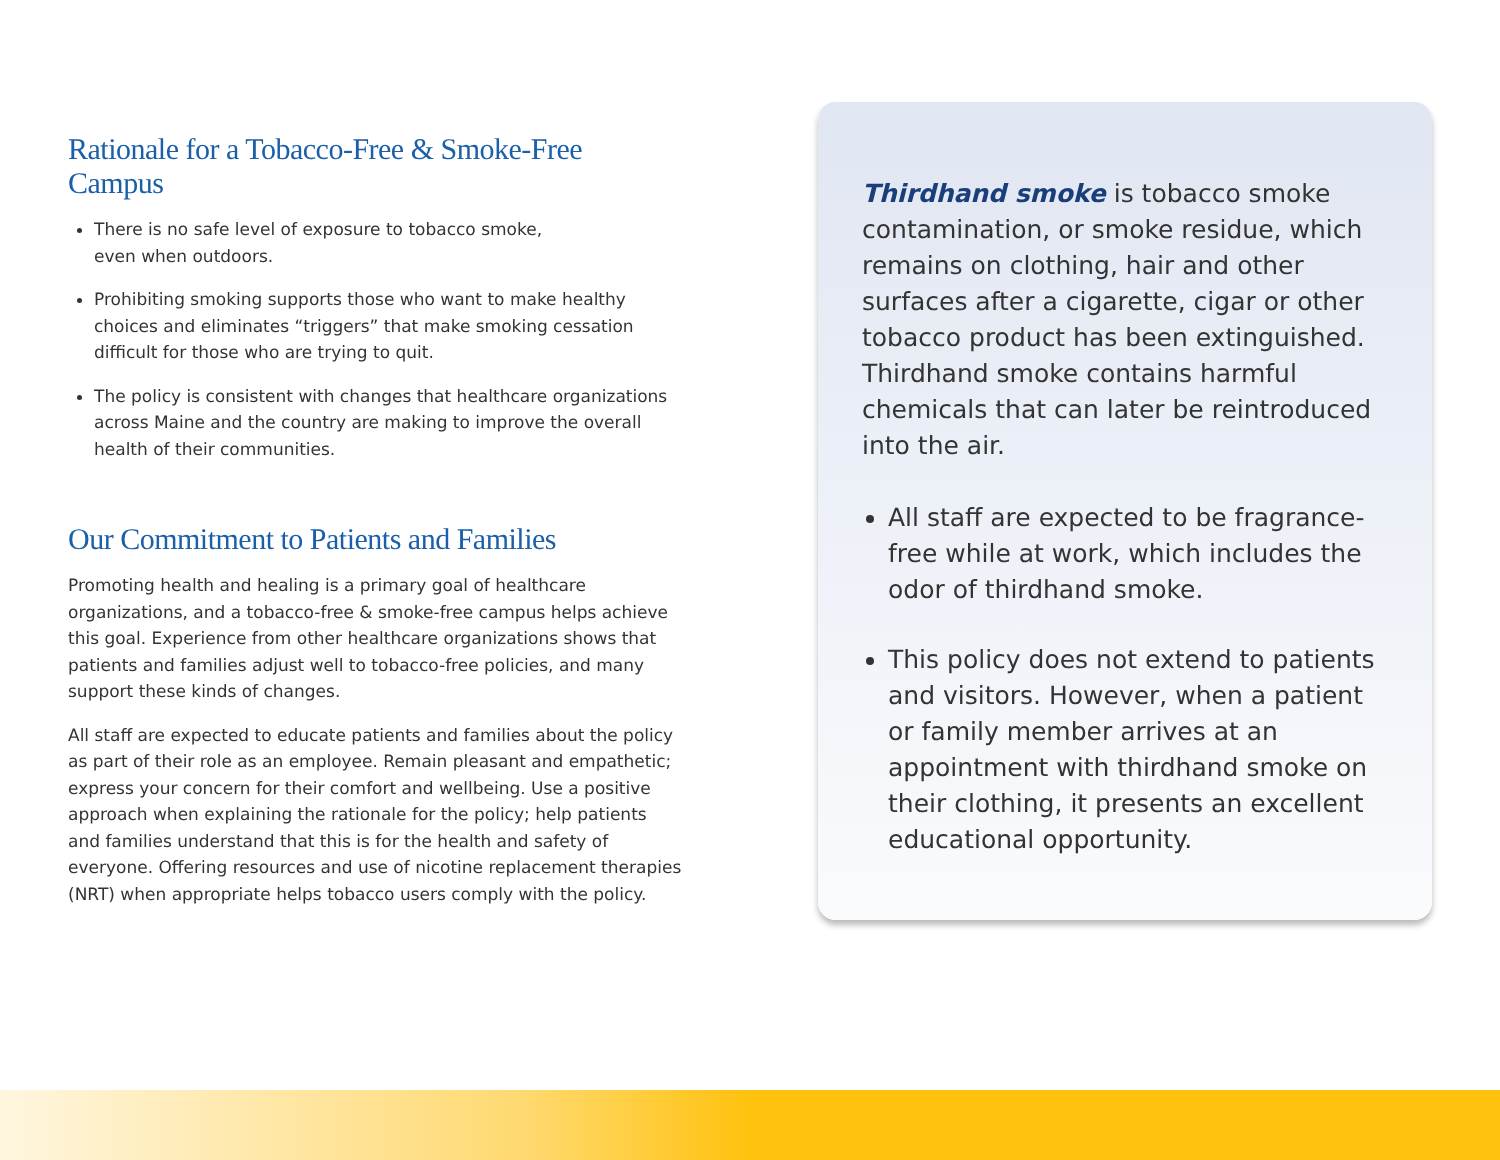Rationale for a Tobacco-Free & Smoke-Free Campus
There is no safe level of exposure to tobacco smoke,
even when outdoors.
Prohibiting smoking supports those who want to make healthy choices and eliminates “triggers” that make smoking cessation difficult for those who are trying to quit.
The policy is consistent with changes that healthcare organizations across Maine and the country are making to improve the overall health of their communities.
Our Commitment to Patients and Families
Promoting health and healing is a primary goal of healthcare organizations, and a tobacco-free & smoke-free campus helps achieve this goal. Experience from other healthcare organizations shows that patients and families adjust well to tobacco-free policies, and many support these kinds of changes.
All staff are expected to educate patients and families about the policy as part of their role as an employee. Remain pleasant and empathetic; express your concern for their comfort and wellbeing. Use a positive approach when explaining the rationale for the policy; help patients and families understand that this is for the health and safety of everyone. Offering resources and use of nicotine replacement therapies (NRT) when appropriate helps tobacco users comply with the policy.
Thirdhand smoke is tobacco smoke contamination, or smoke residue, which remains on clothing, hair and other surfaces after a cigarette, cigar or other tobacco product has been extinguished. Thirdhand smoke contains harmful chemicals that can later be reintroduced into the air.
All staff are expected to be fragrance-free while at work, which includes the odor of thirdhand smoke.
This policy does not extend to patients and visitors. However, when a patient or family member arrives at an appointment with thirdhand smoke on their clothing, it presents an excellent educational opportunity.